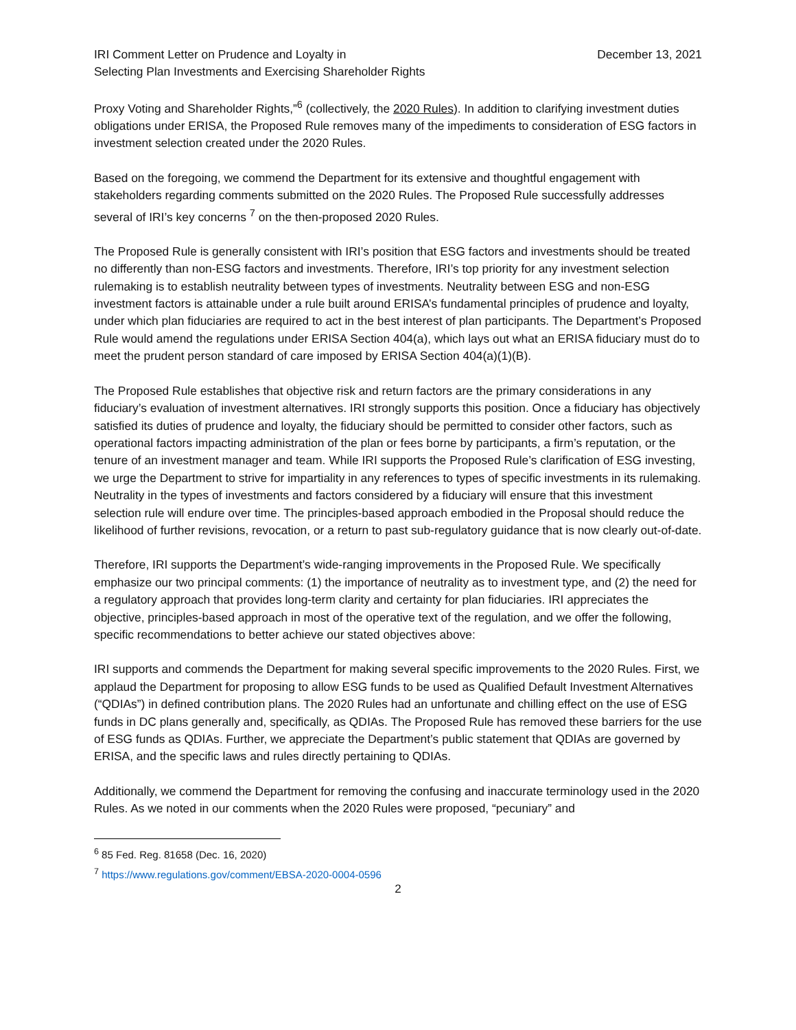IRI Comment Letter on Prudence and Loyalty in
Selecting Plan Investments and Exercising Shareholder Rights
December 13, 2021
Proxy Voting and Shareholder Rights,”<sup>6</sup> (collectively, the 2020 Rules). In addition to clarifying investment duties obligations under ERISA, the Proposed Rule removes many of the impediments to consideration of ESG factors in investment selection created under the 2020 Rules.
Based on the foregoing, we commend the Department for its extensive and thoughtful engagement with stakeholders regarding comments submitted on the 2020 Rules. The Proposed Rule successfully addresses several of IRI’s key concerns <sup>7</sup> on the then-proposed 2020 Rules.
The Proposed Rule is generally consistent with IRI’s position that ESG factors and investments should be treated no differently than non-ESG factors and investments. Therefore, IRI’s top priority for any investment selection rulemaking is to establish neutrality between types of investments. Neutrality between ESG and non-ESG investment factors is attainable under a rule built around ERISA’s fundamental principles of prudence and loyalty, under which plan fiduciaries are required to act in the best interest of plan participants. The Department’s Proposed Rule would amend the regulations under ERISA Section 404(a), which lays out what an ERISA fiduciary must do to meet the prudent person standard of care imposed by ERISA Section 404(a)(1)(B).
The Proposed Rule establishes that objective risk and return factors are the primary considerations in any fiduciary’s evaluation of investment alternatives. IRI strongly supports this position. Once a fiduciary has objectively satisfied its duties of prudence and loyalty, the fiduciary should be permitted to consider other factors, such as operational factors impacting administration of the plan or fees borne by participants, a firm’s reputation, or the tenure of an investment manager and team. While IRI supports the Proposed Rule’s clarification of ESG investing, we urge the Department to strive for impartiality in any references to types of specific investments in its rulemaking. Neutrality in the types of investments and factors considered by a fiduciary will ensure that this investment selection rule will endure over time. The principles-based approach embodied in the Proposal should reduce the likelihood of further revisions, revocation, or a return to past sub-regulatory guidance that is now clearly out-of-date.
Therefore, IRI supports the Department’s wide-ranging improvements in the Proposed Rule. We specifically emphasize our two principal comments: (1) the importance of neutrality as to investment type, and (2) the need for a regulatory approach that provides long-term clarity and certainty for plan fiduciaries. IRI appreciates the objective, principles-based approach in most of the operative text of the regulation, and we offer the following, specific recommendations to better achieve our stated objectives above:
IRI supports and commends the Department for making several specific improvements to the 2020 Rules. First, we applaud the Department for proposing to allow ESG funds to be used as Qualified Default Investment Alternatives (“QDIAs”) in defined contribution plans. The 2020 Rules had an unfortunate and chilling effect on the use of ESG funds in DC plans generally and, specifically, as QDIAs. The Proposed Rule has removed these barriers for the use of ESG funds as QDIAs. Further, we appreciate the Department’s public statement that QDIAs are governed by ERISA, and the specific laws and rules directly pertaining to QDIAs.
Additionally, we commend the Department for removing the confusing and inaccurate terminology used in the 2020 Rules. As we noted in our comments when the 2020 Rules were proposed, “pecuniary” and
<sup>6</sup> 85 Fed. Reg. 81658 (Dec. 16, 2020)
<sup>7</sup> https://www.regulations.gov/comment/EBSA-2020-0004-0596
2